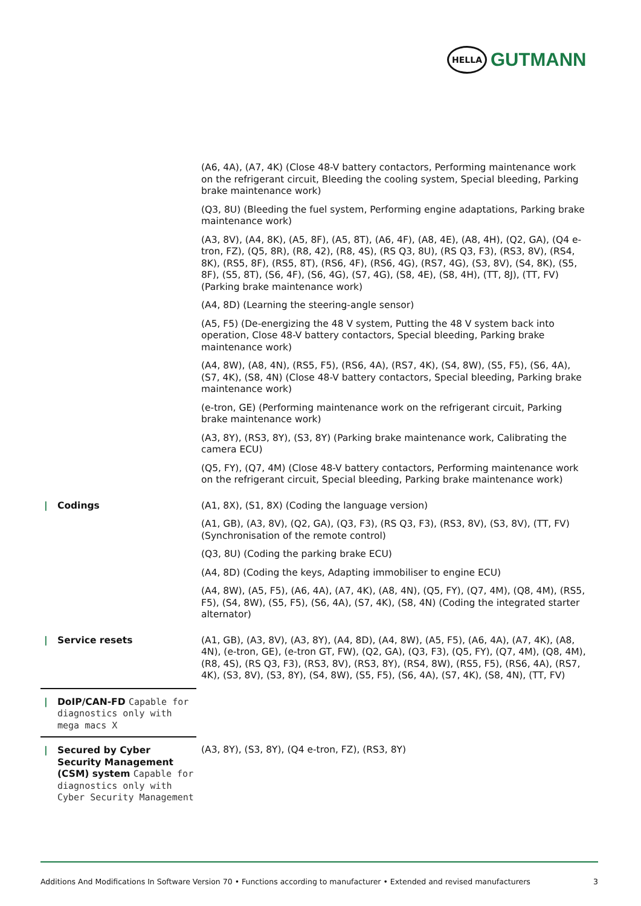HELLA
GUTMANN
| | (A6, 4A), (A7, 4K) (Close 48-V battery contactors, Performing maintenance work on the refrigerant circuit, Bleeding the cooling system, Special bleeding, Parking brake maintenance work) (Q3, 8U) (Bleeding the fuel system, Performing engine adaptations, Parking brake maintenance work) (A3, 8V), (A4, 8K), (A5, 8F), (A5, 8T), (A6, 4F), (A8, 4E), (A8, 4H), (Q2, GA), (Q4 e-tron, FZ), (Q5, 8R), (R8, 42), (R8, 4S), (RS Q3, 8U), (RS Q3, F3), (RS3, 8V), (RS4, 8K), (RS5, 8F), (RS5, 8T), (RS6, 4F), (RS6, 4G), (RS7, 4G), (S3, 8V), (S4, 8K), (S5, 8F), (S5, 8T), (S6, 4F), (S6, 4G), (S7, 4G), (S8, 4E), (S8, 4H), (TT, 8J), (TT, FV) (Parking brake maintenance work) (A4, 8D) (Learning the steering-angle sensor) (A5, F5) (De-energizing the 48 V system, Putting the 48 V system back into operation, Close 48-V battery contactors, Special bleeding, Parking brake maintenance work) (A4, 8W), (A8, 4N), (RS5, F5), (RS6, 4A), (RS7, 4K), (S4, 8W), (S5, F5), (S6, 4A), (S7, 4K), (S8, 4N) (Close 48-V battery contactors, Special bleeding, Parking brake maintenance work) (e-tron, GE) (Performing maintenance work on the refrigerant circuit, Parking brake maintenance work) (A3, 8Y), (RS3, 8Y), (S3, 8Y) (Parking brake maintenance work, Calibrating the camera ECU) (Q5, FY), (Q7, 4M) (Close 48-V battery contactors, Performing maintenance work on the refrigerant circuit, Special bleeding, Parking brake maintenance work) |
| / Codings | (A1, 8X), (S1, 8X) (Coding the language version) (A1, GB), (A3, 8V), (Q2, GA), (Q3, F3), (RS Q3, F3), (RS3, 8V), (S3, 8V), (TT, FV) (Synchronisation of the remote control) (Q3, 8U) (Coding the parking brake ECU) (A4, 8D) (Coding the keys, Adapting immobiliser to engine ECU) (A4, 8W), (A5, F5), (A6, 4A), (A7, 4K), (A8, 4N), (Q5, FY), (Q7, 4M), (Q8, 4M), (RS5, F5), (S4, 8W), (S5, F5), (S6, 4A), (S7, 4K), (S8, 4N) (Coding the integrated starter alternator) |
| / Service resets | (A1, GB), (A3, 8V), (A3, 8Y), (A4, 8D), (A4, 8W), (A5, F5), (A6, 4A), (A7, 4K), (A8, 4N), (e-tron, GE), (e-tron GT, FW), (Q2, GA), (Q3, F3), (Q5, FY), (Q7, 4M), (Q8, 4M), (R8, 4S), (RS Q3, F3), (RS3, 8V), (RS3, 8Y), (RS4, 8W), (RS5, F5), (RS6, 4A), (RS7, 4K), (S3, 8V), (S3, 8Y), (S4, 8W), (S5, F5), (S6, 4A), (S7, 4K), (S8, 4N), (TT, FV) |
| / DoIP/CAN-FD Capable for diagnostics only with mega macs X | |
| / Secured by Cyber Security Management (CSM) system Capable for diagnostics only with Cyber Security Management | (A3, 8Y), (S3, 8Y), (Q4 e-tron, FZ), (RS3, 8Y) |
Additions And Modifications In Software Version 70 • Functions according to manufacturer • Extended and revised manufacturers 3